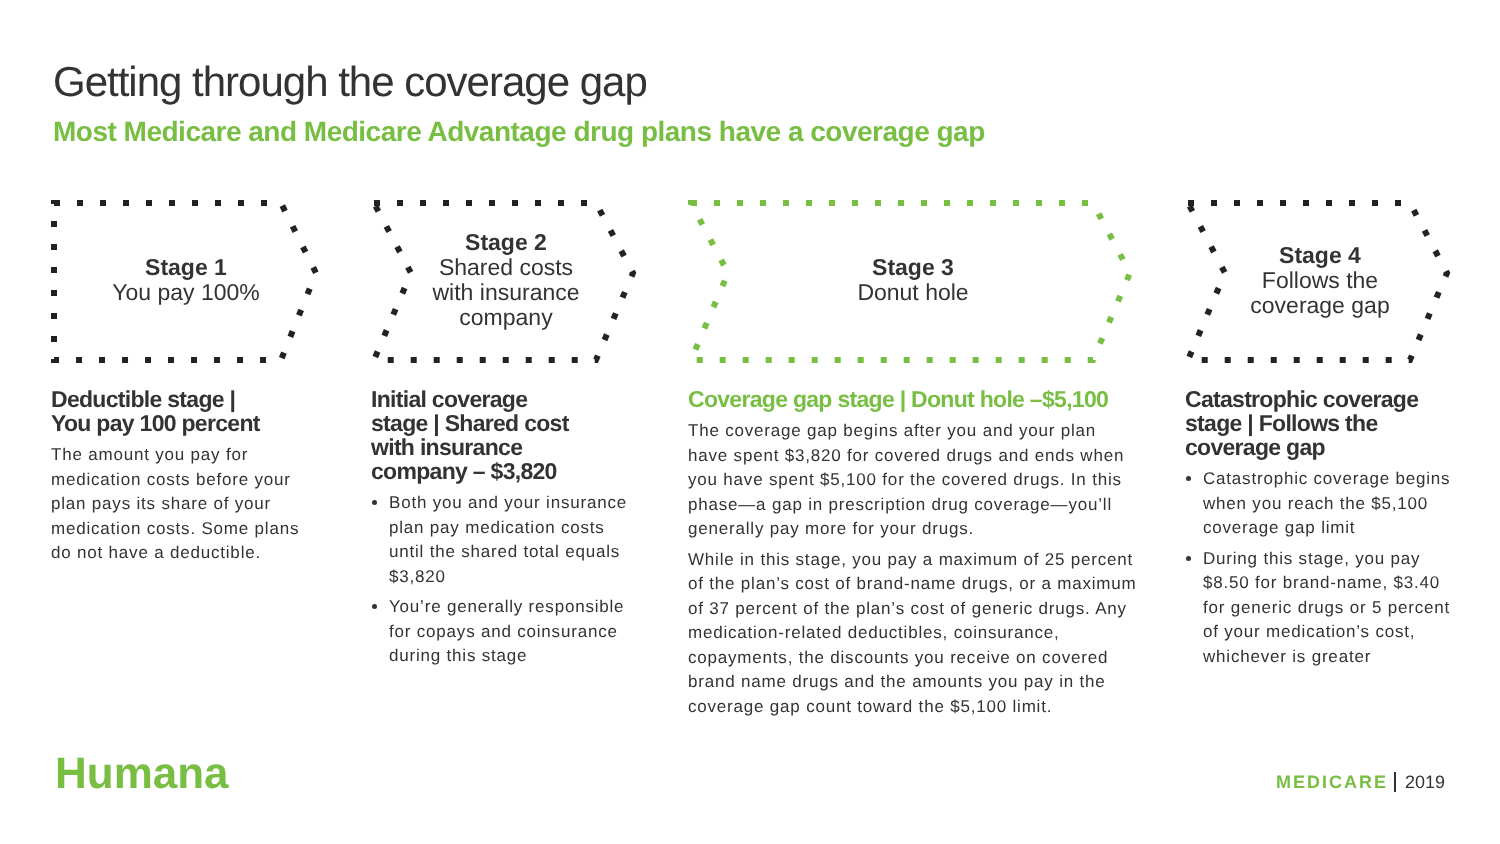Getting through the coverage gap
Most Medicare and Medicare Advantage drug plans have a coverage gap
Stage 1
You pay 100%
Deductible stage |
You pay 100 percent
The amount you pay for medication costs before your plan pays its share of your medication costs. Some plans do not have a deductible.
Stage 2
Shared costs
with insurance
company
Initial coverage
stage | Shared cost
with insurance
company – $3,820
Both you and your insurance plan pay medication costs until the shared total equals $3,820
You’re generally responsible for copays and coinsurance during this stage
Stage 3
Donut hole
Coverage gap stage | Donut hole –$5,100
The coverage gap begins after you and your plan have spent $3,820 for covered drugs and ends when you have spent $5,100 for the covered drugs. In this phase—a gap in prescription drug coverage—you’ll generally pay more for your drugs.
While in this stage, you pay a maximum of 25 percent of the plan’s cost of brand-name drugs, or a maximum of 37 percent of the plan’s cost of generic drugs. Any medication-related deductibles, coinsurance, copayments, the discounts you receive on covered brand name drugs and the amounts you pay in the coverage gap count toward the $5,100 limit.
Stage 4
Follows the
coverage gap
Catastrophic coverage
stage | Follows the
coverage gap
Catastrophic coverage begins when you reach the $5,100 coverage gap limit
During this stage, you pay $8.50 for brand-name, $3.40 for generic drugs or 5 percent of your medication’s cost, whichever is greater
Humana MEDICARE 2019